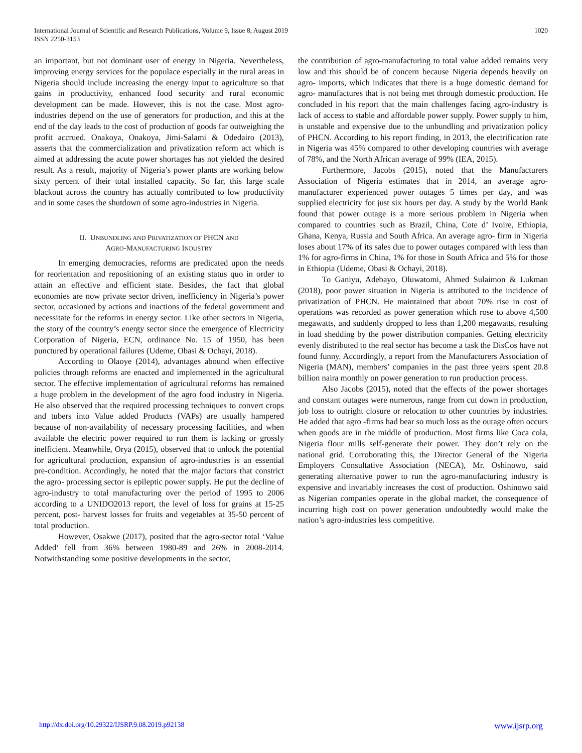International Journal of Scientific and Research Publications, Volume 9, Issue 8, August 2019
ISSN 2250-3153
1020
an important, but not dominant user of energy in Nigeria. Nevertheless, improving energy services for the populace especially in the rural areas in Nigeria should include increasing the energy input to agriculture so that gains in productivity, enhanced food security and rural economic development can be made. However, this is not the case. Most agro-industries depend on the use of generators for production, and this at the end of the day leads to the cost of production of goods far outweighing the profit accrued. Onakoya, Onakoya, Jimi-Salami & Odedairo (2013), asserts that the commercialization and privatization reform act which is aimed at addressing the acute power shortages has not yielded the desired result. As a result, majority of Nigeria’s power plants are working below sixty percent of their total installed capacity. So far, this large scale blackout across the country has actually contributed to low productivity and in some cases the shutdown of some agro-industries in Nigeria.
II. UNBUNDLING AND PRIVATIZATION OF PHCN AND
AGRO-MANUFACTURING INDUSTRY
In emerging democracies, reforms are predicated upon the needs for reorientation and repositioning of an existing status quo in order to attain an effective and efficient state. Besides, the fact that global economies are now private sector driven, inefficiency in Nigeria’s power sector, occasioned by actions and inactions of the federal government and necessitate for the reforms in energy sector. Like other sectors in Nigeria, the story of the country’s energy sector since the emergence of Electricity Corporation of Nigeria, ECN, ordinance No. 15 of 1950, has been punctured by operational failures (Udeme, Obasi & Ochayi, 2018).
According to Olaoye (2014), advantages abound when effective policies through reforms are enacted and implemented in the agricultural sector. The effective implementation of agricultural reforms has remained a huge problem in the development of the agro food industry in Nigeria. He also observed that the required processing techniques to convert crops and tubers into Value added Products (VAPs) are usually hampered because of non-availability of necessary processing facilities, and when available the electric power required to run them is lacking or grossly inefficient. Meanwhile, Orya (2015), observed that to unlock the potential for agricultural production, expansion of agro-industries is an essential pre-condition. Accordingly, he noted that the major factors that constrict the agro- processing sector is epileptic power supply. He put the decline of agro-industry to total manufacturing over the period of 1995 to 2006 according to a UNIDO2013 report, the level of loss for grains at 15-25 percent, post- harvest losses for fruits and vegetables at 35-50 percent of total production.
However, Osakwe (2017), posited that the agro-sector total ‘Value Added’ fell from 36% between 1980-89 and 26% in 2008-2014. Notwithstanding some positive developments in the sector,
the contribution of agro-manufacturing to total value added remains very low and this should be of concern because Nigeria depends heavily on agro- imports, which indicates that there is a huge domestic demand for agro- manufactures that is not being met through domestic production. He concluded in his report that the main challenges facing agro-industry is lack of access to stable and affordable power supply. Power supply to him, is unstable and expensive due to the unbundling and privatization policy of PHCN. According to his report finding, in 2013, the electrification rate in Nigeria was 45% compared to other developing countries with average of 78%, and the North African average of 99% (IEA, 2015).
Furthermore, Jacobs (2015), noted that the Manufacturers Association of Nigeria estimates that in 2014, an average agro-manufacturer experienced power outages 5 times per day, and was supplied electricity for just six hours per day. A study by the World Bank found that power outage is a more serious problem in Nigeria when compared to countries such as Brazil, China, Cote d’ Ivoire, Ethiopia, Ghana, Kenya, Russia and South Africa. An average agro- firm in Nigeria loses about 17% of its sales due to power outages compared with less than 1% for agro-firms in China, 1% for those in South Africa and 5% for those in Ethiopia (Udeme, Obasi & Ochayi, 2018).
To Ganiyu, Adebayo, Oluwatomi, Ahmed Sulaimon & Lukman (2018), poor power situation in Nigeria is attributed to the incidence of privatization of PHCN. He maintained that about 70% rise in cost of operations was recorded as power generation which rose to above 4,500 megawatts, and suddenly dropped to less than 1,200 megawatts, resulting in load shedding by the power distribution companies. Getting electricity evenly distributed to the real sector has become a task the DisCos have not found funny. Accordingly, a report from the Manufacturers Association of Nigeria (MAN), members’ companies in the past three years spent 20.8 billion naira monthly on power generation to run production process.
Also Jacobs (2015), noted that the effects of the power shortages and constant outages were numerous, range from cut down in production, job loss to outright closure or relocation to other countries by industries. He added that agro -firms had bear so much loss as the outage often occurs when goods are in the middle of production. Most firms like Coca cola, Nigeria flour mills self-generate their power. They don’t rely on the national grid. Corroborating this, the Director General of the Nigeria Employers Consultative Association (NECA), Mr. Oshinowo, said generating alternative power to run the agro-manufacturing industry is expensive and invariably increases the cost of production. Oshinowo said as Nigerian companies operate in the global market, the consequence of incurring high cost on power generation undoubtedly would make the nation’s agro-industries less competitive.
http://dx.doi.org/10.29322/IJSRP.9.08.2019.p92138 www.ijsrp.org